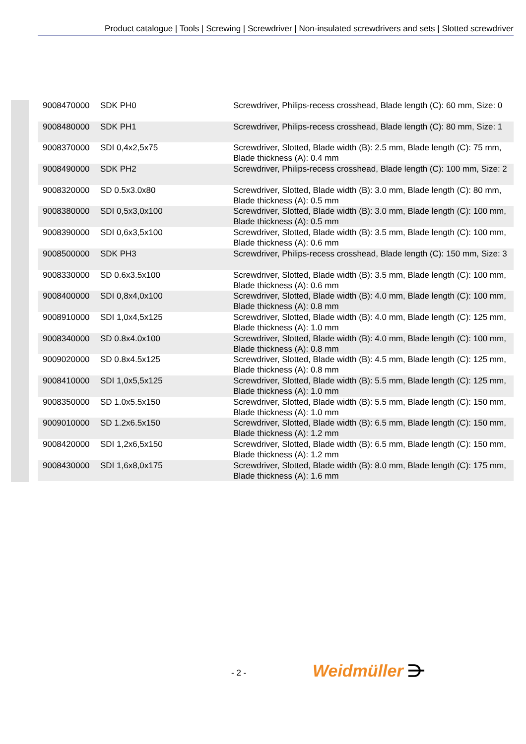Product catalogue | Tools | Screwing | Screwdriver | Non-insulated screwdrivers and sets | Slotted screwdriver
| 9008470000 | SDK PH0 | Screwdriver, Philips-recess crosshead, Blade length (C): 60 mm, Size: 0 |
| 9008480000 | SDK PH1 | Screwdriver, Philips-recess crosshead, Blade length (C): 80 mm, Size: 1 |
| 9008370000 | SDI 0,4x2,5x75 | Screwdriver, Slotted, Blade width (B): 2.5 mm, Blade length (C): 75 mm, Blade thickness (A): 0.4 mm |
| 9008490000 | SDK PH2 | Screwdriver, Philips-recess crosshead, Blade length (C): 100 mm, Size: 2 |
| 9008320000 | SD 0.5x3.0x80 | Screwdriver, Slotted, Blade width (B): 3.0 mm, Blade length (C): 80 mm, Blade thickness (A): 0.5 mm |
| 9008380000 | SDI 0,5x3,0x100 | Screwdriver, Slotted, Blade width (B): 3.0 mm, Blade length (C): 100 mm, Blade thickness (A): 0.5 mm |
| 9008390000 | SDI 0,6x3,5x100 | Screwdriver, Slotted, Blade width (B): 3.5 mm, Blade length (C): 100 mm, Blade thickness (A): 0.6 mm |
| 9008500000 | SDK PH3 | Screwdriver, Philips-recess crosshead, Blade length (C): 150 mm, Size: 3 |
| 9008330000 | SD 0.6x3.5x100 | Screwdriver, Slotted, Blade width (B): 3.5 mm, Blade length (C): 100 mm, Blade thickness (A): 0.6 mm |
| 9008400000 | SDI 0,8x4,0x100 | Screwdriver, Slotted, Blade width (B): 4.0 mm, Blade length (C): 100 mm, Blade thickness (A): 0.8 mm |
| 9008910000 | SDI 1,0x4,5x125 | Screwdriver, Slotted, Blade width (B): 4.0 mm, Blade length (C): 125 mm, Blade thickness (A): 1.0 mm |
| 9008340000 | SD 0.8x4.0x100 | Screwdriver, Slotted, Blade width (B): 4.0 mm, Blade length (C): 100 mm, Blade thickness (A): 0.8 mm |
| 9009020000 | SD 0.8x4.5x125 | Screwdriver, Slotted, Blade width (B): 4.5 mm, Blade length (C): 125 mm, Blade thickness (A): 0.8 mm |
| 9008410000 | SDI 1,0x5,5x125 | Screwdriver, Slotted, Blade width (B): 5.5 mm, Blade length (C): 125 mm, Blade thickness (A): 1.0 mm |
| 9008350000 | SD 1.0x5.5x150 | Screwdriver, Slotted, Blade width (B): 5.5 mm, Blade length (C): 150 mm, Blade thickness (A): 1.0 mm |
| 9009010000 | SD 1.2x6.5x150 | Screwdriver, Slotted, Blade width (B): 6.5 mm, Blade length (C): 150 mm, Blade thickness (A): 1.2 mm |
| 9008420000 | SDI 1,2x6,5x150 | Screwdriver, Slotted, Blade width (B): 6.5 mm, Blade length (C): 150 mm, Blade thickness (A): 1.2 mm |
| 9008430000 | SDI 1,6x8,0x175 | Screwdriver, Slotted, Blade width (B): 8.0 mm, Blade length (C): 175 mm, Blade thickness (A): 1.6 mm |
- 2 - Weidmüller ⋺